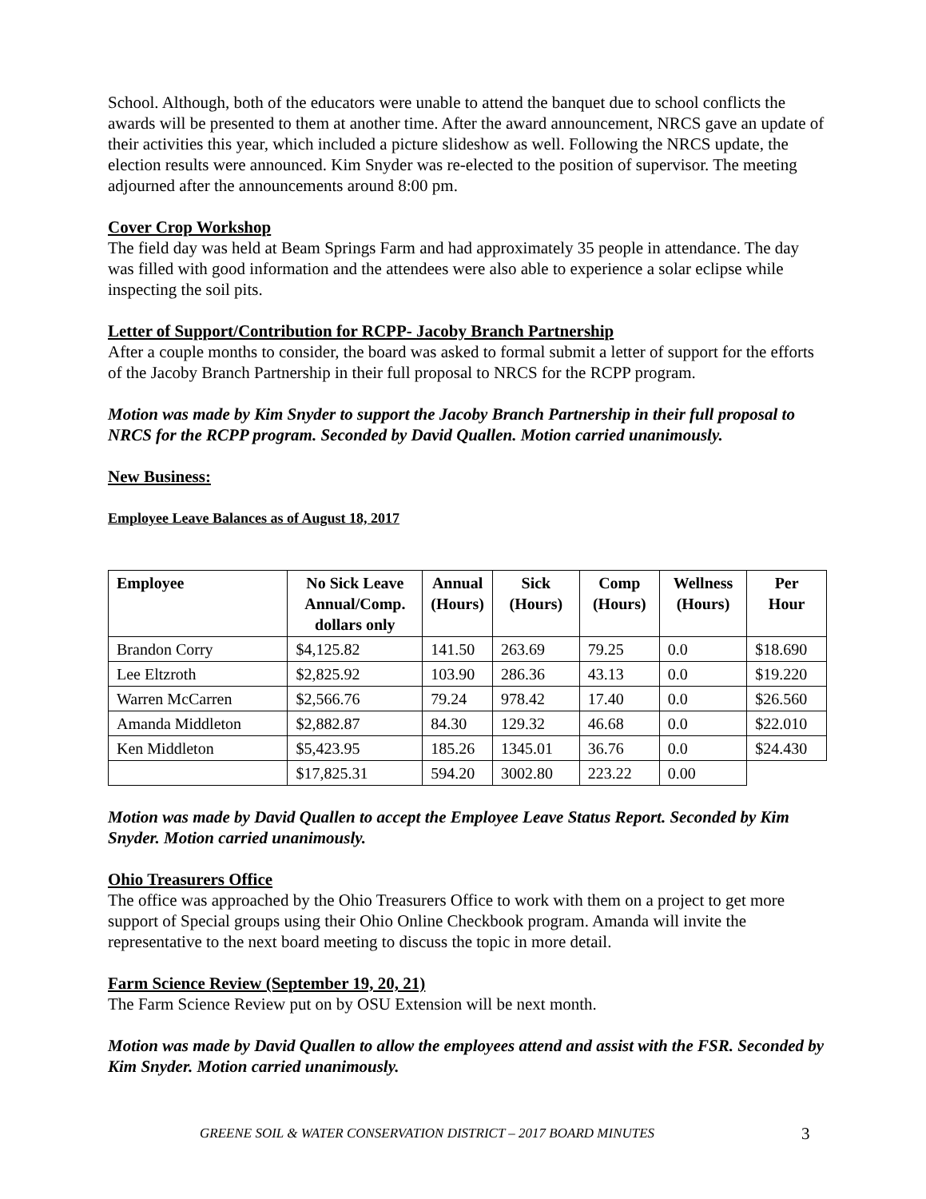School. Although, both of the educators were unable to attend the banquet due to school conflicts the awards will be presented to them at another time. After the award announcement, NRCS gave an update of their activities this year, which included a picture slideshow as well. Following the NRCS update, the election results were announced. Kim Snyder was re-elected to the position of supervisor. The meeting adjourned after the announcements around 8:00 pm.
Cover Crop Workshop
The field day was held at Beam Springs Farm and had approximately 35 people in attendance. The day was filled with good information and the attendees were also able to experience a solar eclipse while inspecting the soil pits.
Letter of Support/Contribution for RCPP- Jacoby Branch Partnership
After a couple months to consider, the board was asked to formal submit a letter of support for the efforts of the Jacoby Branch Partnership in their full proposal to NRCS for the RCPP program.
Motion was made by Kim Snyder to support the Jacoby Branch Partnership in their full proposal to NRCS for the RCPP program. Seconded by David Quallen. Motion carried unanimously.
New Business:
Employee Leave Balances as of August 18, 2017
| Employee | No Sick Leave Annual/Comp. dollars only | Annual (Hours) | Sick (Hours) | Comp (Hours) | Wellness (Hours) | Per Hour |
| --- | --- | --- | --- | --- | --- | --- |
| Brandon Corry | $4,125.82 | 141.50 | 263.69 | 79.25 | 0.0 | $18.690 |
| Lee Eltzroth | $2,825.92 | 103.90 | 286.36 | 43.13 | 0.0 | $19.220 |
| Warren McCarren | $2,566.76 | 79.24 | 978.42 | 17.40 | 0.0 | $26.560 |
| Amanda Middleton | $2,882.87 | 84.30 | 129.32 | 46.68 | 0.0 | $22.010 |
| Ken Middleton | $5,423.95 | 185.26 | 1345.01 | 36.76 | 0.0 | $24.430 |
| | $17,825.31 | 594.20 | 3002.80 | 223.22 | 0.00 | |
Motion was made by David Quallen to accept the Employee Leave Status Report. Seconded by Kim Snyder. Motion carried unanimously.
Ohio Treasurers Office
The office was approached by the Ohio Treasurers Office to work with them on a project to get more support of Special groups using their Ohio Online Checkbook program. Amanda will invite the representative to the next board meeting to discuss the topic in more detail.
Farm Science Review (September 19, 20, 21)
The Farm Science Review put on by OSU Extension will be next month.
Motion was made by David Quallen to allow the employees attend and assist with the FSR. Seconded by Kim Snyder. Motion carried unanimously.
GREENE SOIL & WATER CONSERVATION DISTRICT – 2017 BOARD MINUTES 3